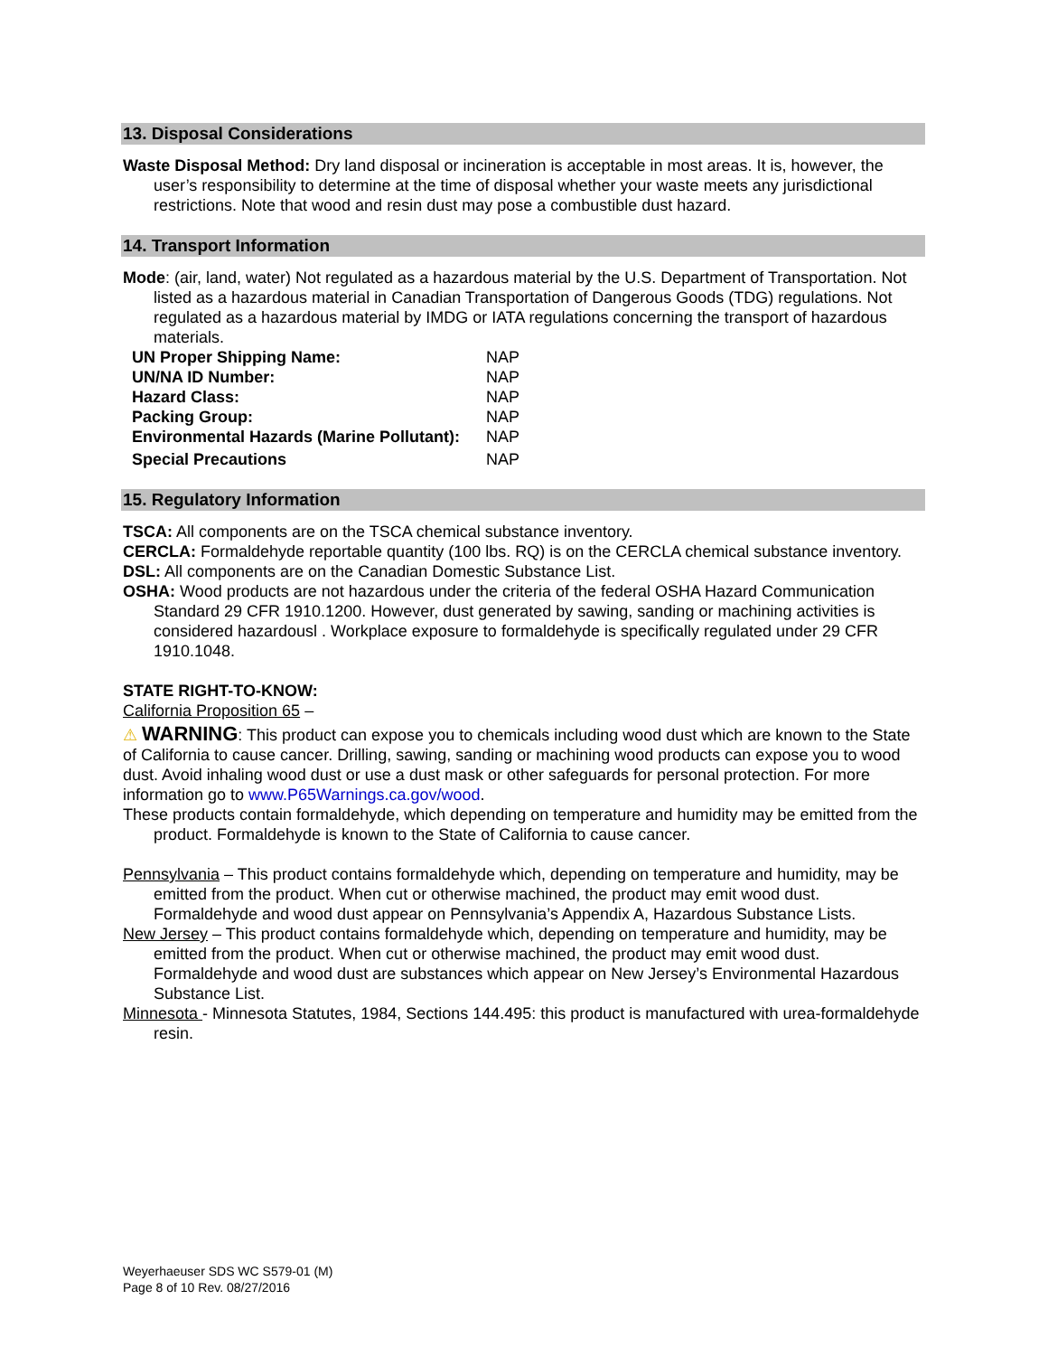13. Disposal Considerations
Waste Disposal Method: Dry land disposal or incineration is acceptable in most areas. It is, however, the user’s responsibility to determine at the time of disposal whether your waste meets any jurisdictional restrictions. Note that wood and resin dust may pose a combustible dust hazard.
14. Transport Information
Mode: (air, land, water) Not regulated as a hazardous material by the U.S. Department of Transportation. Not listed as a hazardous material in Canadian Transportation of Dangerous Goods (TDG) regulations. Not regulated as a hazardous material by IMDG or IATA regulations concerning the transport of hazardous materials.
| UN Proper Shipping Name: | NAP |
| UN/NA ID Number: | NAP |
| Hazard Class: | NAP |
| Packing Group: | NAP |
| Environmental Hazards (Marine Pollutant): | NAP |
| Special Precautions | NAP |
15. Regulatory Information
TSCA: All components are on the TSCA chemical substance inventory.
CERCLA: Formaldehyde reportable quantity (100 lbs. RQ) is on the CERCLA chemical substance inventory.
DSL: All components are on the Canadian Domestic Substance List.
OSHA: Wood products are not hazardous under the criteria of the federal OSHA Hazard Communication Standard 29 CFR 1910.1200. However, dust generated by sawing, sanding or machining activities is considered hazardousl . Workplace exposure to formaldehyde is specifically regulated under 29 CFR 1910.1048.
STATE RIGHT-TO-KNOW:
California Proposition 65 –
⚠ WARNING: This product can expose you to chemicals including wood dust which are known to the State of California to cause cancer. Drilling, sawing, sanding or machining wood products can expose you to wood dust. Avoid inhaling wood dust or use a dust mask or other safeguards for personal protection. For more information go to www.P65Warnings.ca.gov/wood.
These products contain formaldehyde, which depending on temperature and humidity may be emitted from the product. Formaldehyde is known to the State of California to cause cancer.
Pennsylvania – This product contains formaldehyde which, depending on temperature and humidity, may be emitted from the product. When cut or otherwise machined, the product may emit wood dust. Formaldehyde and wood dust appear on Pennsylvania’s Appendix A, Hazardous Substance Lists.
New Jersey – This product contains formaldehyde which, depending on temperature and humidity, may be emitted from the product. When cut or otherwise machined, the product may emit wood dust. Formaldehyde and wood dust are substances which appear on New Jersey’s Environmental Hazardous Substance List.
Minnesota - Minnesota Statutes, 1984, Sections 144.495: this product is manufactured with urea-formaldehyde resin.
Weyerhaeuser SDS WC S579-01 (M)
Page 8 of 10 Rev. 08/27/2016